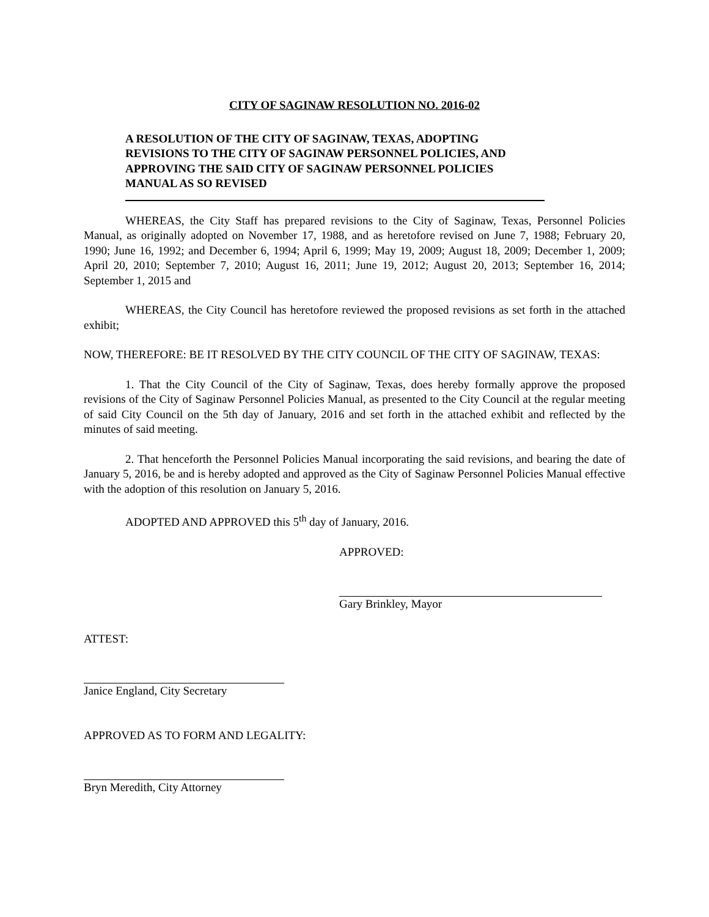CITY OF SAGINAW RESOLUTION NO. 2016-02
A RESOLUTION OF THE CITY OF SAGINAW, TEXAS, ADOPTING REVISIONS TO THE CITY OF SAGINAW PERSONNEL POLICIES, AND APPROVING THE SAID CITY OF SAGINAW PERSONNEL POLICIES MANUAL AS SO REVISED
WHEREAS, the City Staff has prepared revisions to the City of Saginaw, Texas, Personnel Policies Manual, as originally adopted on November 17, 1988, and as heretofore revised on June 7, 1988; February 20, 1990; June 16, 1992; and December 6, 1994; April 6, 1999; May 19, 2009; August 18, 2009; December 1, 2009; April 20, 2010; September 7, 2010; August 16, 2011; June 19, 2012; August 20, 2013; September 16, 2014; September 1, 2015 and
WHEREAS, the City Council has heretofore reviewed the proposed revisions as set forth in the attached exhibit;
NOW, THEREFORE: BE IT RESOLVED BY THE CITY COUNCIL OF THE CITY OF SAGINAW, TEXAS:
1. That the City Council of the City of Saginaw, Texas, does hereby formally approve the proposed revisions of the City of Saginaw Personnel Policies Manual, as presented to the City Council at the regular meeting of said City Council on the 5th day of January, 2016 and set forth in the attached exhibit and reflected by the minutes of said meeting.
2. That henceforth the Personnel Policies Manual incorporating the said revisions, and bearing the date of January 5, 2016, be and is hereby adopted and approved as the City of Saginaw Personnel Policies Manual effective with the adoption of this resolution on January 5, 2016.
ADOPTED AND APPROVED this 5<sup>th</sup> day of January, 2016.
APPROVED:
Gary Brinkley, Mayor
ATTEST:
Janice England, City Secretary
APPROVED AS TO FORM AND LEGALITY:
Bryn Meredith, City Attorney